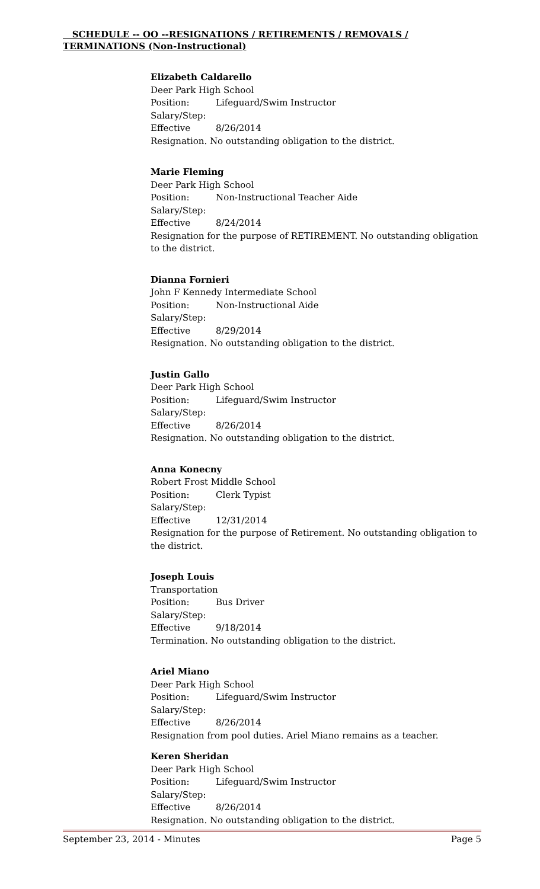SCHEDULE -- OO --RESIGNATIONS / RETIREMENTS / REMOVALS / TERMINATIONS (Non-Instructional)
Elizabeth Caldarello
Deer Park High School
Position: Lifeguard/Swim Instructor
Salary/Step:
Effective 8/26/2014
Resignation. No outstanding obligation to the district.
Marie Fleming
Deer Park High School
Position: Non-Instructional Teacher Aide
Salary/Step:
Effective 8/24/2014
Resignation for the purpose of RETIREMENT. No outstanding obligation to the district.
Dianna Fornieri
John F Kennedy Intermediate School
Position: Non-Instructional Aide
Salary/Step:
Effective 8/29/2014
Resignation. No outstanding obligation to the district.
Justin Gallo
Deer Park High School
Position: Lifeguard/Swim Instructor
Salary/Step:
Effective 8/26/2014
Resignation. No outstanding obligation to the district.
Anna Konecny
Robert Frost Middle School
Position: Clerk Typist
Salary/Step:
Effective 12/31/2014
Resignation for the purpose of Retirement. No outstanding obligation to the district.
Joseph Louis
Transportation
Position: Bus Driver
Salary/Step:
Effective 9/18/2014
Termination. No outstanding obligation to the district.
Ariel Miano
Deer Park High School
Position: Lifeguard/Swim Instructor
Salary/Step:
Effective 8/26/2014
Resignation from pool duties. Ariel Miano remains as a teacher.
Keren Sheridan
Deer Park High School
Position: Lifeguard/Swim Instructor
Salary/Step:
Effective 8/26/2014
Resignation. No outstanding obligation to the district.
September 23, 2014 - Minutes Page 5